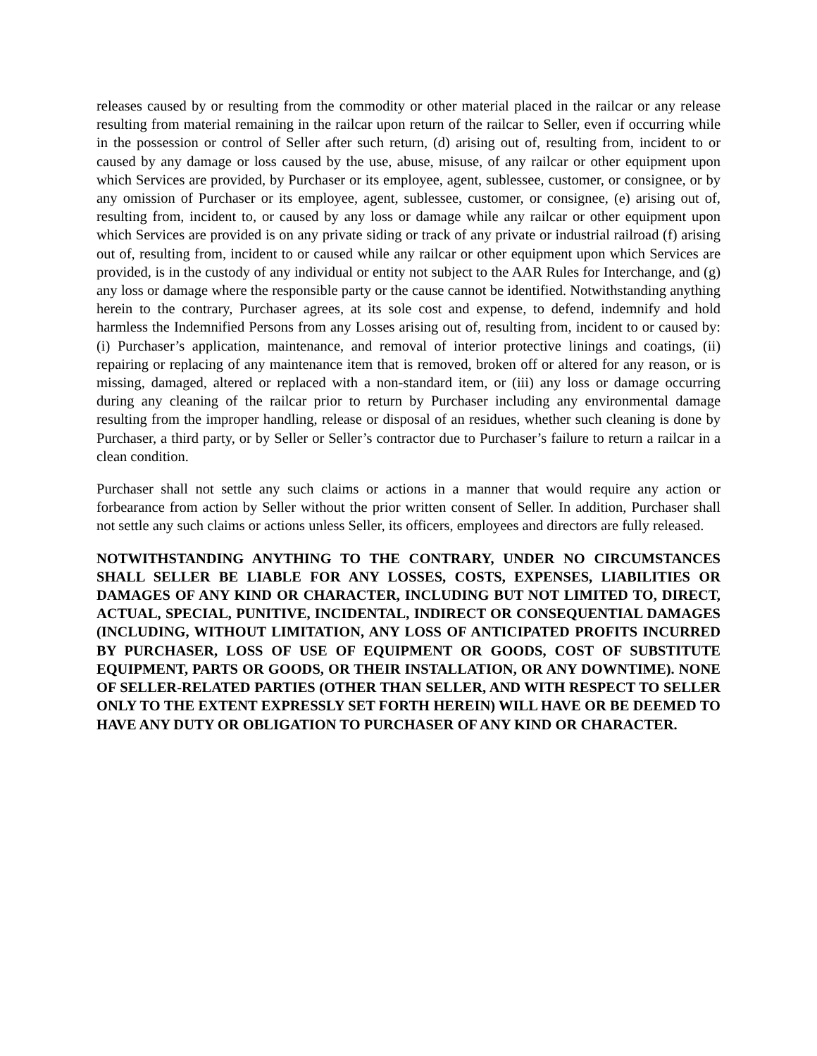releases caused by or resulting from the commodity or other material placed in the railcar or any release resulting from material remaining in the railcar upon return of the railcar to Seller, even if occurring while in the possession or control of Seller after such return, (d) arising out of, resulting from, incident to or caused by any damage or loss caused by the use, abuse, misuse, of any railcar or other equipment upon which Services are provided, by Purchaser or its employee, agent, sublessee, customer, or consignee, or by any omission of Purchaser or its employee, agent, sublessee, customer, or consignee, (e) arising out of, resulting from, incident to, or caused by any loss or damage while any railcar or other equipment upon which Services are provided is on any private siding or track of any private or industrial railroad (f) arising out of, resulting from, incident to or caused while any railcar or other equipment upon which Services are provided, is in the custody of any individual or entity not subject to the AAR Rules for Interchange, and (g) any loss or damage where the responsible party or the cause cannot be identified. Notwithstanding anything herein to the contrary, Purchaser agrees, at its sole cost and expense, to defend, indemnify and hold harmless the Indemnified Persons from any Losses arising out of, resulting from, incident to or caused by: (i) Purchaser’s application, maintenance, and removal of interior protective linings and coatings, (ii) repairing or replacing of any maintenance item that is removed, broken off or altered for any reason, or is missing, damaged, altered or replaced with a non-standard item, or (iii) any loss or damage occurring during any cleaning of the railcar prior to return by Purchaser including any environmental damage resulting from the improper handling, release or disposal of an residues, whether such cleaning is done by Purchaser, a third party, or by Seller or Seller’s contractor due to Purchaser’s failure to return a railcar in a clean condition.
Purchaser shall not settle any such claims or actions in a manner that would require any action or forbearance from action by Seller without the prior written consent of Seller. In addition, Purchaser shall not settle any such claims or actions unless Seller, its officers, employees and directors are fully released.
NOTWITHSTANDING ANYTHING TO THE CONTRARY, UNDER NO CIRCUMSTANCES SHALL SELLER BE LIABLE FOR ANY LOSSES, COSTS, EXPENSES, LIABILITIES OR DAMAGES OF ANY KIND OR CHARACTER, INCLUDING BUT NOT LIMITED TO, DIRECT, ACTUAL, SPECIAL, PUNITIVE, INCIDENTAL, INDIRECT OR CONSEQUENTIAL DAMAGES (INCLUDING, WITHOUT LIMITATION, ANY LOSS OF ANTICIPATED PROFITS INCURRED BY PURCHASER, LOSS OF USE OF EQUIPMENT OR GOODS, COST OF SUBSTITUTE EQUIPMENT, PARTS OR GOODS, OR THEIR INSTALLATION, OR ANY DOWNTIME). NONE OF SELLER-RELATED PARTIES (OTHER THAN SELLER, AND WITH RESPECT TO SELLER ONLY TO THE EXTENT EXPRESSLY SET FORTH HEREIN) WILL HAVE OR BE DEEMED TO HAVE ANY DUTY OR OBLIGATION TO PURCHASER OF ANY KIND OR CHARACTER.